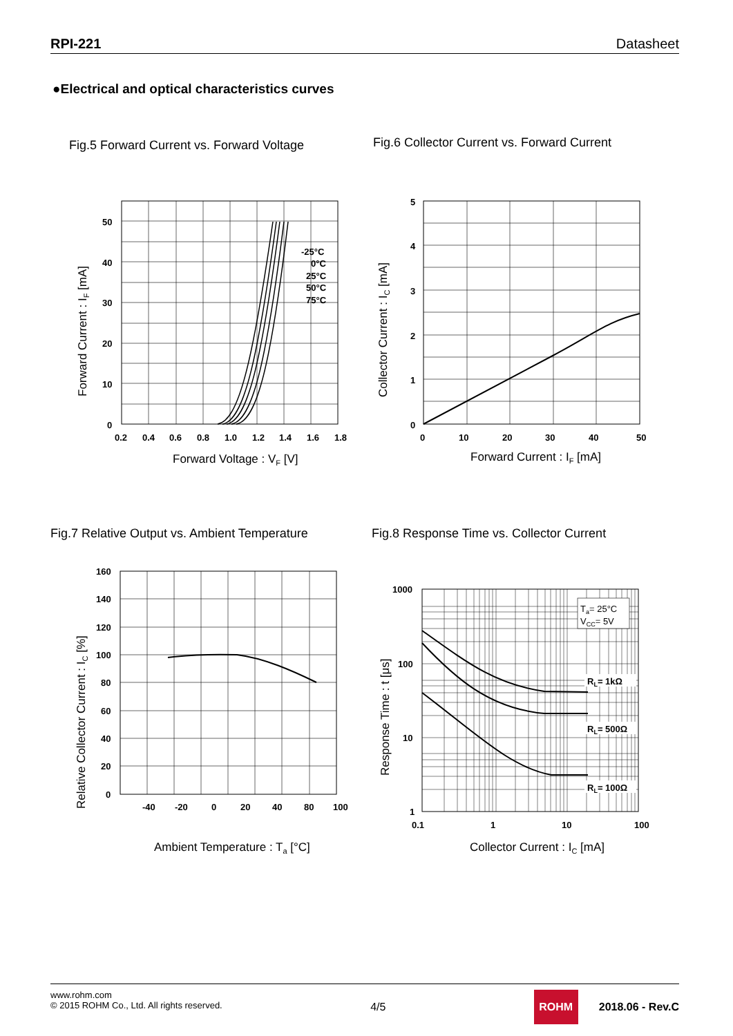RPI-221 Datasheet
●Electrical and optical characteristics curves
Fig.5 Forward Current vs. Forward Voltage
-25°C
0°C
25°C
50°C
75°C
50
40
30
20
10
0
0.2
0.4
0.6
0.8
1.0
1.2
1.4
1.6
1.8
Forward Voltage : VF [V]
Forward Current : IF [mA]
Fig.6 Collector Current vs. Forward Current
5
4
3
2
1
0
0
10
20
30
40
50
Forward Current : IF [mA]
Collector Current : IC [mA]
Fig.7 Relative Output vs. Ambient Temperature
160
140
120
100
80
60
40
20
0
-40
-20
0
20
40
80
100
Ambient Temperature : Ta [°C]
Relative Collector Current : IC [%]
Fig.8 Response Time vs. Collector Current
Ta= 25°C
VCC= 5V
RL= 1kΩ
RL= 500Ω
RL= 100Ω
1000
100
10
1
0.1
1
10
100
Collector Current : IC [mA]
Response Time : t [μs]
www.rohm.com
© 2015 ROHM Co., Ltd. All rights reserved.
4/5
ROHM 2018.06 - Rev.C